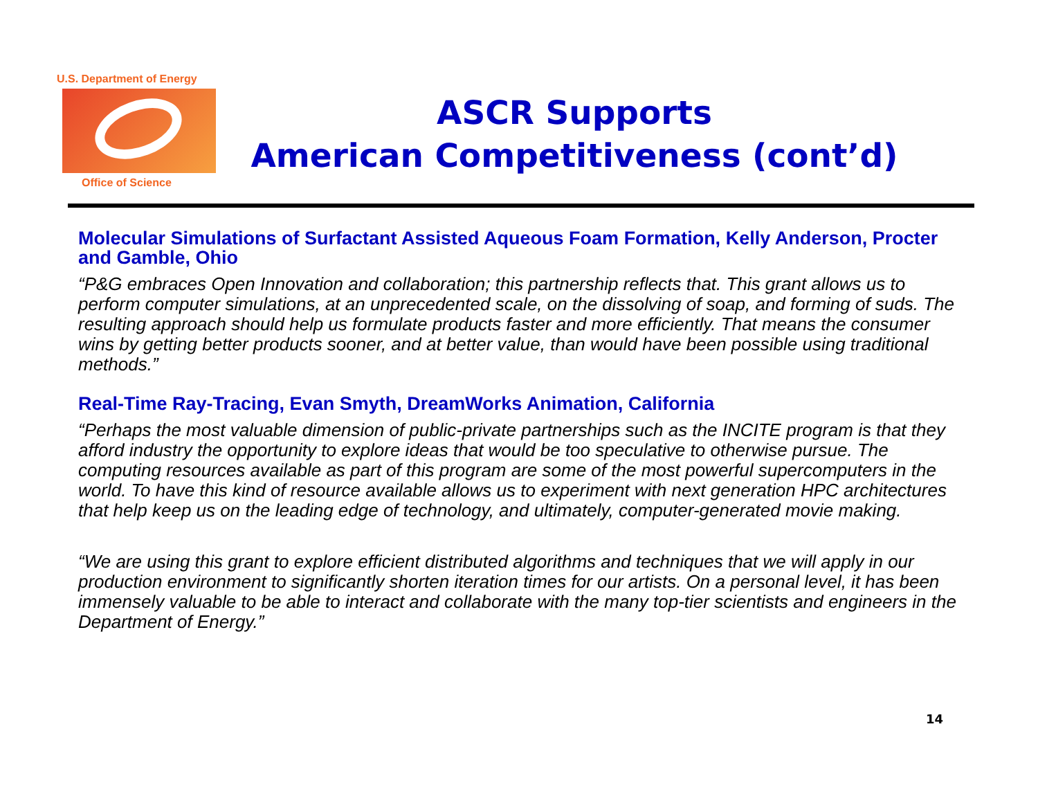U.S. Department of Energy
Office of Science
ASCR Supports
American Competitiveness (cont’d)
Molecular Simulations of Surfactant Assisted Aqueous Foam Formation, Kelly Anderson, Procter and Gamble, Ohio
“P&G embraces Open Innovation and collaboration; this partnership reflects that. This grant allows us to perform computer simulations, at an unprecedented scale, on the dissolving of soap, and forming of suds. The resulting approach should help us formulate products faster and more efficiently. That means the consumer wins by getting better products sooner, and at better value, than would have been possible using traditional methods.”
Real-Time Ray-Tracing, Evan Smyth, DreamWorks Animation, California
“Perhaps the most valuable dimension of public-private partnerships such as the INCITE program is that they afford industry the opportunity to explore ideas that would be too speculative to otherwise pursue. The computing resources available as part of this program are some of the most powerful supercomputers in the world. To have this kind of resource available allows us to experiment with next generation HPC architectures that help keep us on the leading edge of technology, and ultimately, computer-generated movie making.
“We are using this grant to explore efficient distributed algorithms and techniques that we will apply in our production environment to significantly shorten iteration times for our artists. On a personal level, it has been immensely valuable to be able to interact and collaborate with the many top-tier scientists and engineers in the Department of Energy.”
14